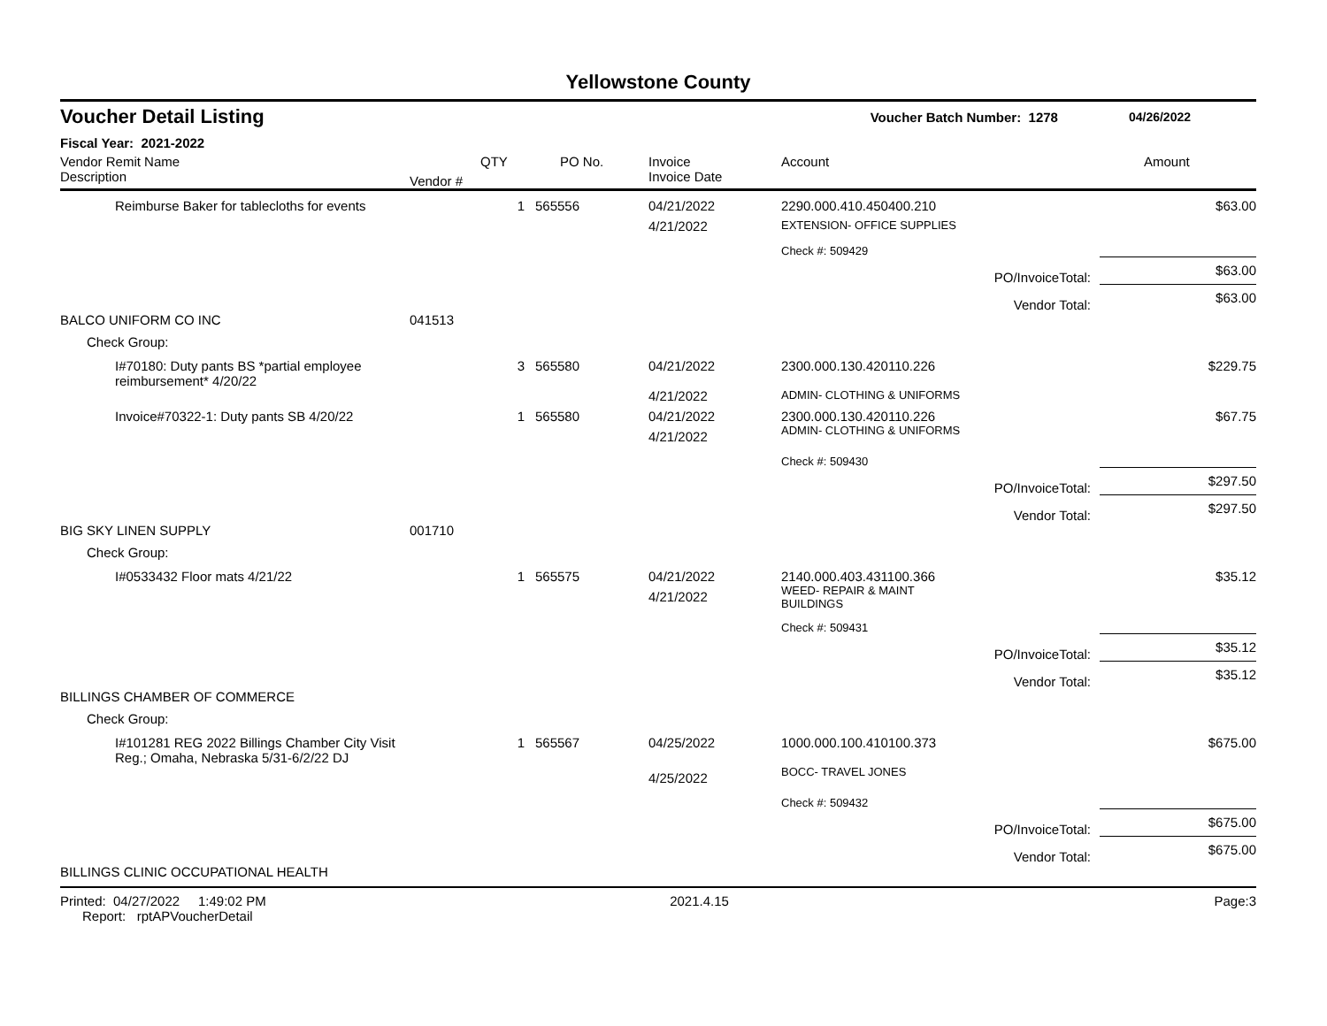Yellowstone County
Voucher Detail Listing Voucher Batch Number: 1278 04/26/2022
Fiscal Year: 2021-2022
| Vendor Remit Name Description | Vendor # | QTY | PO No. | Invoice Invoice Date | Account | | Amount |
| --- | --- | --- | --- | --- | --- | --- | --- |
| Reimburse Baker for tablecloths for events | | 1 | 565556 | 04/21/2022 | 2290.000.410.450400.210 | | $63.00 |
| | | | | 4/21/2022 | EXTENSION- OFFICE SUPPLIES | | |
| | | | | | Check #: 509429 | | |
| | | | | | | PO/InvoiceTotal: | $63.00 |
| | | | | | | Vendor Total: | $63.00 |
| BALCO UNIFORM CO INC | 041513 | | | | | | |
| Check Group: | | | | | | | |
| I#70180: Duty pants BS *partial employee reimbursement* 4/20/22 | | 3 | 565580 | 04/21/2022 | 2300.000.130.420110.226 | | $229.75 |
| | | | | 4/21/2022 | ADMIN- CLOTHING & UNIFORMS | | |
| Invoice#70322-1: Duty pants SB 4/20/22 | | 1 | 565580 | 04/21/2022 | 2300.000.130.420110.226 | | $67.75 |
| | | | | 4/21/2022 | ADMIN- CLOTHING & UNIFORMS | | |
| | | | | | Check #: 509430 | | |
| | | | | | | PO/InvoiceTotal: | $297.50 |
| | | | | | | Vendor Total: | $297.50 |
| BIG SKY LINEN SUPPLY | 001710 | | | | | | |
| Check Group: | | | | | | | |
| I#0533432 Floor mats 4/21/22 | | 1 | 565575 | 04/21/2022 | 2140.000.403.431100.366 | | $35.12 |
| | | | | 4/21/2022 | WEED- REPAIR & MAINT BUILDINGS | | |
| | | | | | Check #: 509431 | | |
| | | | | | | PO/InvoiceTotal: | $35.12 |
| | | | | | | Vendor Total: | $35.12 |
| BILLINGS CHAMBER OF COMMERCE | | | | | | | |
| Check Group: | | | | | | | |
| I#101281 REG 2022 Billings Chamber City Visit Reg.; Omaha, Nebraska 5/31-6/2/22 DJ | | 1 | 565567 | 04/25/2022 | 1000.000.100.410100.373 | | $675.00 |
| | | | | 4/25/2022 | BOCC- TRAVEL JONES | | |
| | | | | | Check #: 509432 | | |
| | | | | | | PO/InvoiceTotal: | $675.00 |
| | | | | | | Vendor Total: | $675.00 |
| BILLINGS CLINIC OCCUPATIONAL HEALTH | | | | | | | |
Printed: 04/27/2022 1:49:02 PM Report: rptAPVoucherDetail 2021.4.15 Page: 3